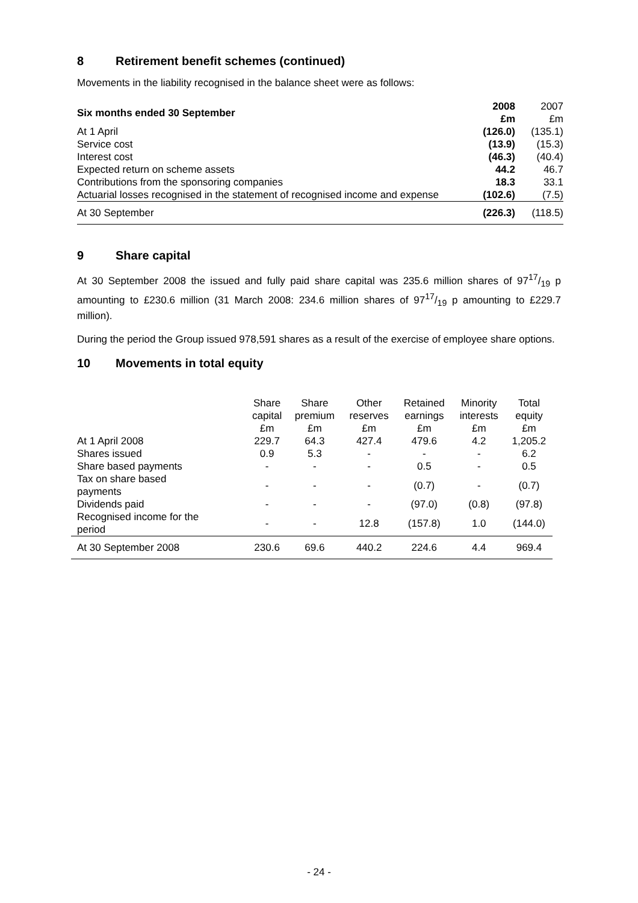8 Retirement benefit schemes (continued)
Movements in the liability recognised in the balance sheet were as follows:
| Six months ended 30 September | 2008 £m | 2007 £m |
| At 1 April | (126.0) | (135.1) |
| Service cost | (13.9) | (15.3) |
| Interest cost | (46.3) | (40.4) |
| Expected return on scheme assets | 44.2 | 46.7 |
| Contributions from the sponsoring companies | 18.3 | 33.1 |
| Actuarial losses recognised in the statement of recognised income and expense | (102.6) | (7.5) |
| At 30 September | (226.3) | (118.5) |
9 Share capital
At 30 September 2008 the issued and fully paid share capital was 235.6 million shares of 9717/19 p amounting to £230.6 million (31 March 2008: 234.6 million shares of 9717/19 p amounting to £229.7 million).
During the period the Group issued 978,591 shares as a result of the exercise of employee share options.
10 Movements in total equity
| | Share capital £m | Share premium £m | Other reserves £m | Retained earnings £m | Minority interests £m | Total equity £m |
| --- | --- | --- | --- | --- | --- | --- |
| At 1 April 2008 | 229.7 | 64.3 | 427.4 | 479.6 | 4.2 | 1,205.2 |
| Shares issued | 0.9 | 5.3 | - | - | - | 6.2 |
| Share based payments | - | - | - | 0.5 | - | 0.5 |
| Tax on share based payments | - | - | - | (0.7) | - | (0.7) |
| Dividends paid | - | - | - | (97.0) | (0.8) | (97.8) |
| Recognised income for the period | - | - | 12.8 | (157.8) | 1.0 | (144.0) |
| At 30 September 2008 | 230.6 | 69.6 | 440.2 | 224.6 | 4.4 | 969.4 |
- 24 -